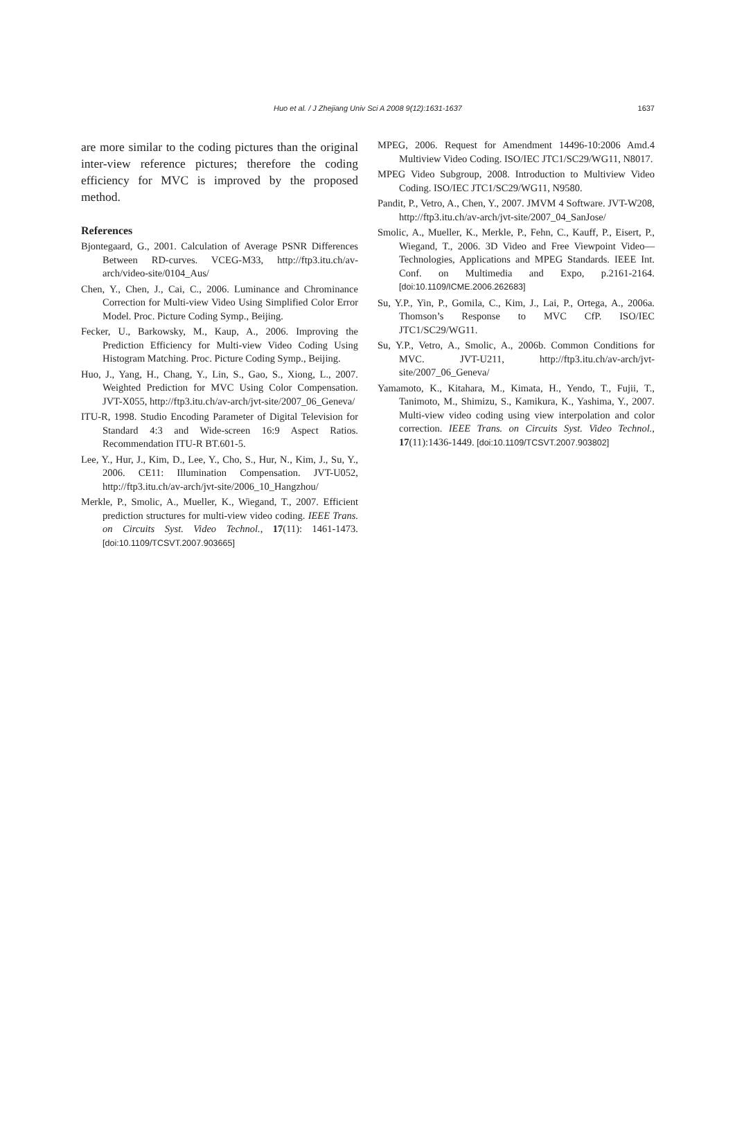Huo et al. / J Zhejiang Univ Sci A 2008 9(12):1631-1637
1637
are more similar to the coding pictures than the original inter-view reference pictures; therefore the coding efficiency for MVC is improved by the proposed method.
References
Bjontegaard, G., 2001. Calculation of Average PSNR Differences Between RD-curves. VCEG-M33, http://ftp3.itu.ch/av-arch/video-site/0104_Aus/
Chen, Y., Chen, J., Cai, C., 2006. Luminance and Chrominance Correction for Multi-view Video Using Simplified Color Error Model. Proc. Picture Coding Symp., Beijing.
Fecker, U., Barkowsky, M., Kaup, A., 2006. Improving the Prediction Efficiency for Multi-view Video Coding Using Histogram Matching. Proc. Picture Coding Symp., Beijing.
Huo, J., Yang, H., Chang, Y., Lin, S., Gao, S., Xiong, L., 2007. Weighted Prediction for MVC Using Color Compensation. JVT-X055, http://ftp3.itu.ch/av-arch/jvt-site/2007_06_Geneva/
ITU-R, 1998. Studio Encoding Parameter of Digital Television for Standard 4:3 and Wide-screen 16:9 Aspect Ratios. Recommendation ITU-R BT.601-5.
Lee, Y., Hur, J., Kim, D., Lee, Y., Cho, S., Hur, N., Kim, J., Su, Y., 2006. CE11: Illumination Compensation. JVT-U052, http://ftp3.itu.ch/av-arch/jvt-site/2006_10_Hangzhou/
Merkle, P., Smolic, A., Mueller, K., Wiegand, T., 2007. Efficient prediction structures for multi-view video coding. IEEE Trans. on Circuits Syst. Video Technol., 17(11): 1461-1473. [doi:10.1109/TCSVT.2007.903665]
MPEG, 2006. Request for Amendment 14496-10:2006 Amd.4 Multiview Video Coding. ISO/IEC JTC1/SC29/WG11, N8017.
MPEG Video Subgroup, 2008. Introduction to Multiview Video Coding. ISO/IEC JTC1/SC29/WG11, N9580.
Pandit, P., Vetro, A., Chen, Y., 2007. JMVM 4 Software. JVT-W208, http://ftp3.itu.ch/av-arch/jvt-site/2007_04_SanJose/
Smolic, A., Mueller, K., Merkle, P., Fehn, C., Kauff, P., Eisert, P., Wiegand, T., 2006. 3D Video and Free Viewpoint Video—Technologies, Applications and MPEG Standards. IEEE Int. Conf. on Multimedia and Expo, p.2161-2164. [doi:10.1109/ICME.2006.262683]
Su, Y.P., Yin, P., Gomila, C., Kim, J., Lai, P., Ortega, A., 2006a. Thomson’s Response to MVC CfP. ISO/IEC JTC1/SC29/WG11.
Su, Y.P., Vetro, A., Smolic, A., 2006b. Common Conditions for MVC. JVT-U211, http://ftp3.itu.ch/av-arch/jvt-site/2007_06_Geneva/
Yamamoto, K., Kitahara, M., Kimata, H., Yendo, T., Fujii, T., Tanimoto, M., Shimizu, S., Kamikura, K., Yashima, Y., 2007. Multi-view video coding using view interpolation and color correction. IEEE Trans. on Circuits Syst. Video Technol., 17(11):1436-1449. [doi:10.1109/TCSVT.2007.903802]